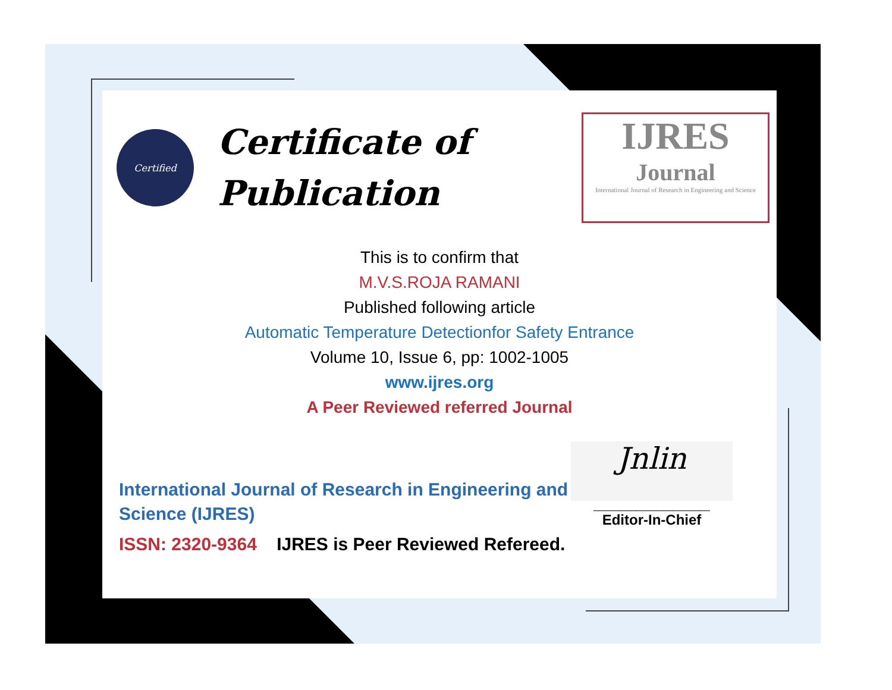Certified
Certificate of
Publication
IJRES
Journal
International Journal of Research in Engineering and Science
This is to confirm that
M.V.S.ROJA RAMANI
Published following article
Automatic Temperature Detectionfor Safety Entrance
Volume 10, Issue 6, pp: 1002-1005
www.ijres.org
A Peer Reviewed referred Journal
International Journal of Research in Engineering and Science (IJRES)
ISSN: 2320-9364 IJRES is Peer Reviewed Refereed.
Jnlin
______________________
Editor-In-Chief